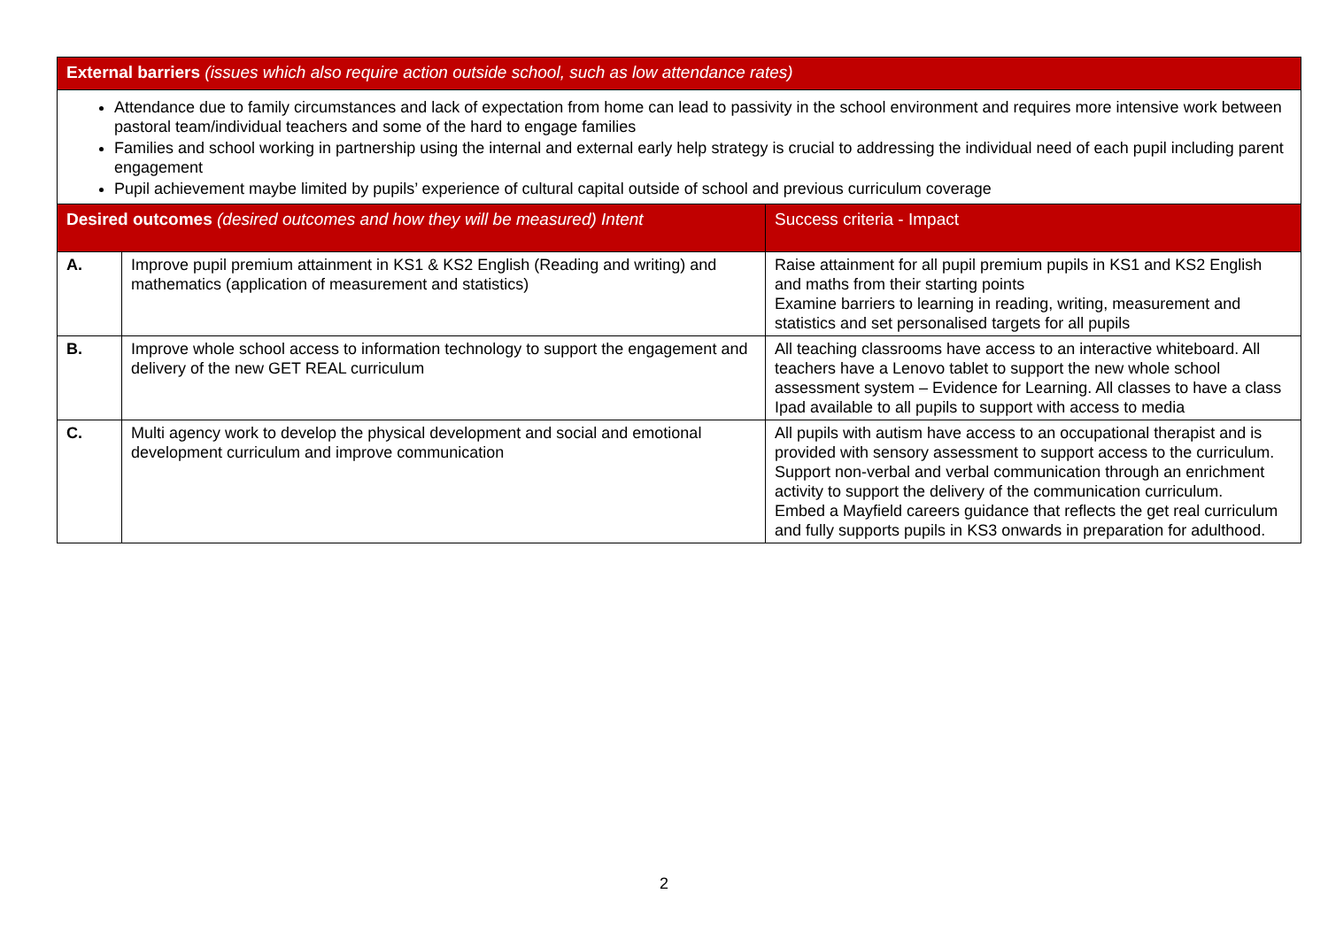| External barriers (issues which also require action outside school, such as low attendance rates) | | |
| --- | --- | --- |
| Attendance due to family circumstances and lack of expectation from home can lead to passivity in the school environment and requires more intensive work between pastoral team/individual teachers and some of the hard to engage families Families and school working in partnership using the internal and external early help strategy is crucial to addressing the individual need of each pupil including parent engagement Pupil achievement maybe limited by pupils’ experience of cultural capital outside of school and previous curriculum coverage | | |
| Desired outcomes (desired outcomes and how they will be measured) Intent | | Success criteria - Impact |
| A. | Improve pupil premium attainment in KS1 & KS2 English (Reading and writing) and mathematics (application of measurement and statistics) | Raise attainment for all pupil premium pupils in KS1 and KS2 English and maths from their starting points Examine barriers to learning in reading, writing, measurement and statistics and set personalised targets for all pupils |
| B. | Improve whole school access to information technology to support the engagement and delivery of the new GET REAL curriculum | All teaching classrooms have access to an interactive whiteboard. All teachers have a Lenovo tablet to support the new whole school assessment system – Evidence for Learning. All classes to have a class Ipad available to all pupils to support with access to media |
| C. | Multi agency work to develop the physical development and social and emotional development curriculum and improve communication | All pupils with autism have access to an occupational therapist and is provided with sensory assessment to support access to the curriculum. Support non-verbal and verbal communication through an enrichment activity to support the delivery of the communication curriculum. Embed a Mayfield careers guidance that reflects the get real curriculum and fully supports pupils in KS3 onwards in preparation for adulthood. |
2